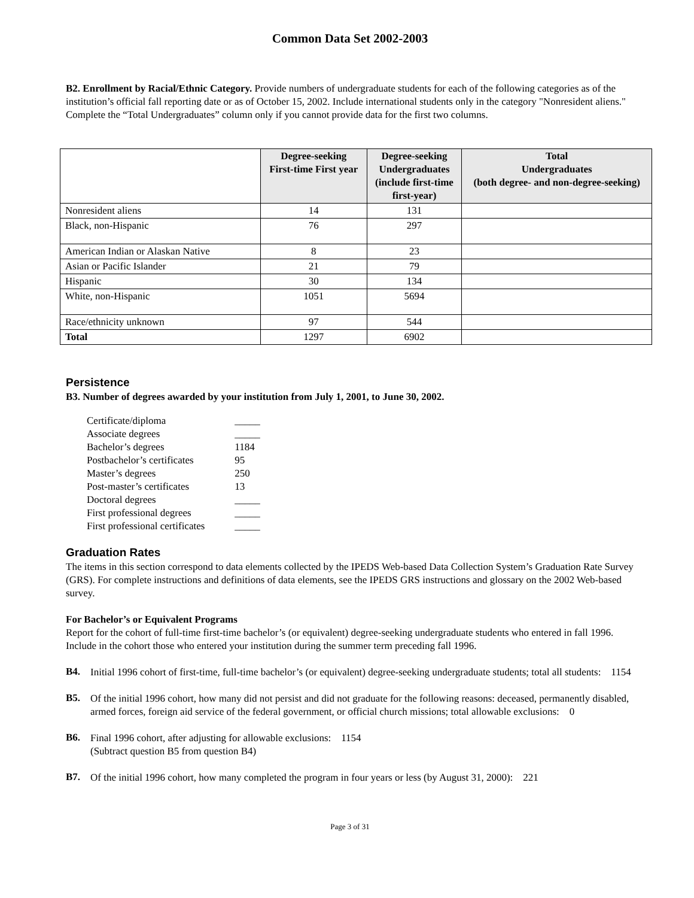Common Data Set 2002-2003
B2. Enrollment by Racial/Ethnic Category. Provide numbers of undergraduate students for each of the following categories as of the institution’s official fall reporting date or as of October 15, 2002. Include international students only in the category "Nonresident aliens." Complete the “Total Undergraduates” column only if you cannot provide data for the first two columns.
| | Degree-seeking First-time First year | Degree-seeking Undergraduates (include first-time first-year) | Total Undergraduates (both degree- and non-degree-seeking) |
| --- | --- | --- | --- |
| Nonresident aliens | 14 | 131 | |
| Black, non-Hispanic | 76 | 297 | |
| American Indian or Alaskan Native | 8 | 23 | |
| Asian or Pacific Islander | 21 | 79 | |
| Hispanic | 30 | 134 | |
| White, non-Hispanic | 1051 | 5694 | |
| Race/ethnicity unknown | 97 | 544 | |
| Total | 1297 | 6902 | |
Persistence
B3. Number of degrees awarded by your institution from July 1, 2001, to June 30, 2002.
| Certificate/diploma | _____ |
| Associate degrees | _____ |
| Bachelor’s degrees | 1184 |
| Postbachelor’s certificates | 95 |
| Master’s degrees | 250 |
| Post-master’s certificates | 13 |
| Doctoral degrees | _____ |
| First professional degrees | _____ |
| First professional certificates | _____ |
Graduation Rates
The items in this section correspond to data elements collected by the IPEDS Web-based Data Collection System’s Graduation Rate Survey (GRS). For complete instructions and definitions of data elements, see the IPEDS GRS instructions and glossary on the 2002 Web-based survey.
For Bachelor’s or Equivalent Programs
Report for the cohort of full-time first-time bachelor’s (or equivalent) degree-seeking undergraduate students who entered in fall 1996. Include in the cohort those who entered your institution during the summer term preceding fall 1996.
B4.
Initial 1996 cohort of first-time, full-time bachelor’s (or equivalent) degree-seeking undergraduate students; total all students: 1154
B5.
Of the initial 1996 cohort, how many did not persist and did not graduate for the following reasons: deceased, permanently disabled, armed forces, foreign aid service of the federal government, or official church missions; total allowable exclusions: 0
B6.
Final 1996 cohort, after adjusting for allowable exclusions: 1154
(Subtract question B5 from question B4)
B7.
Of the initial 1996 cohort, how many completed the program in four years or less (by August 31, 2000): 221
Page 3 of 31